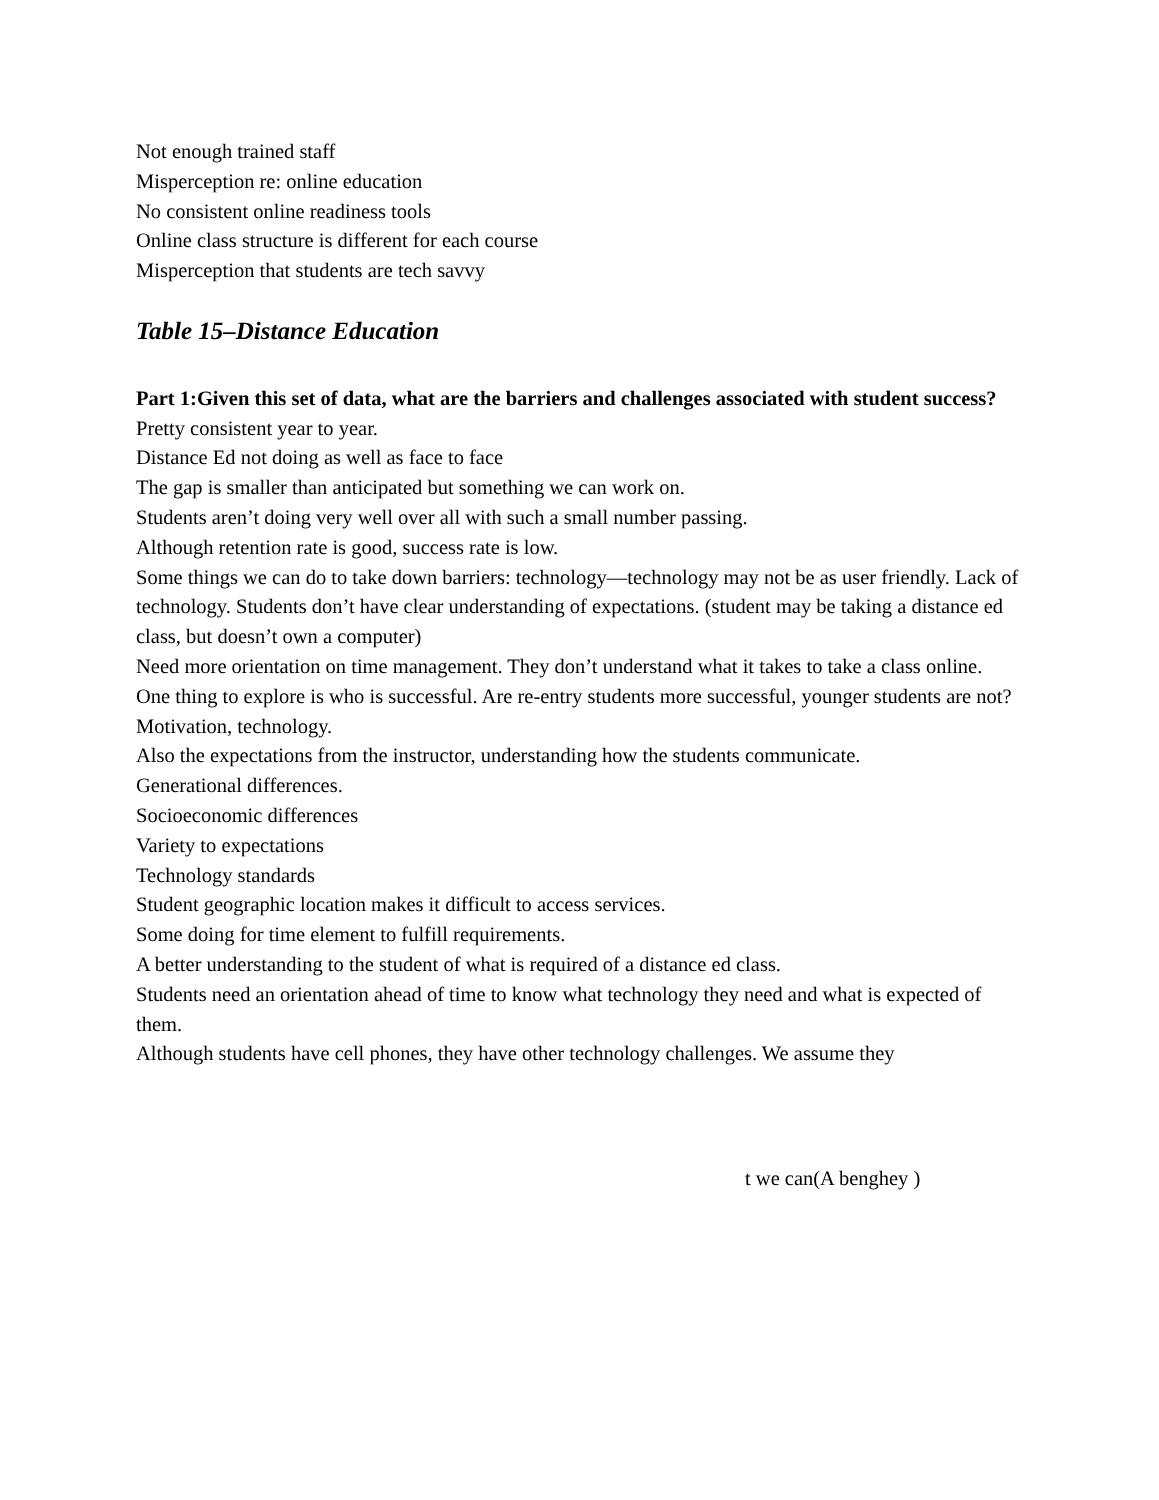Not enough trained staff
Misperception re: online education
No consistent online readiness tools
Online class structure is different for each course
Misperception that students are tech savvy
Table 15–Distance Education
Part 1:Given this set of data, what are the barriers and challenges associated with student success?
Pretty consistent year to year.
Distance Ed not doing as well as face to face
The gap is smaller than anticipated but something we can work on.
Students aren’t doing very well over all with such a small number passing.
Although retention rate is good, success rate is low.
Some things we can do to take down barriers: technology—technology may not be as user friendly. Lack of technology. Students don’t have clear understanding of expectations. (student may be taking a distance ed class, but doesn’t own a computer)
Need more orientation on time management. They don’t understand what it takes to take a class online.
One thing to explore is who is successful. Are re-entry students more successful, younger students are not? Motivation, technology.
Also the expectations from the instructor, understanding how the students communicate.
Generational differences.
Socioeconomic differences
Variety to expectations
Technology standards
Student geographic location makes it difficult to access services.
Some doing for time element to fulfill requirements.
A better understanding to the student of what is required of a distance ed class.
Students need an orientation ahead of time to know what technology they need and what is expected of them.
Although students have cell phones, they have other technology challenges. We assume they
t we can(A benghey )